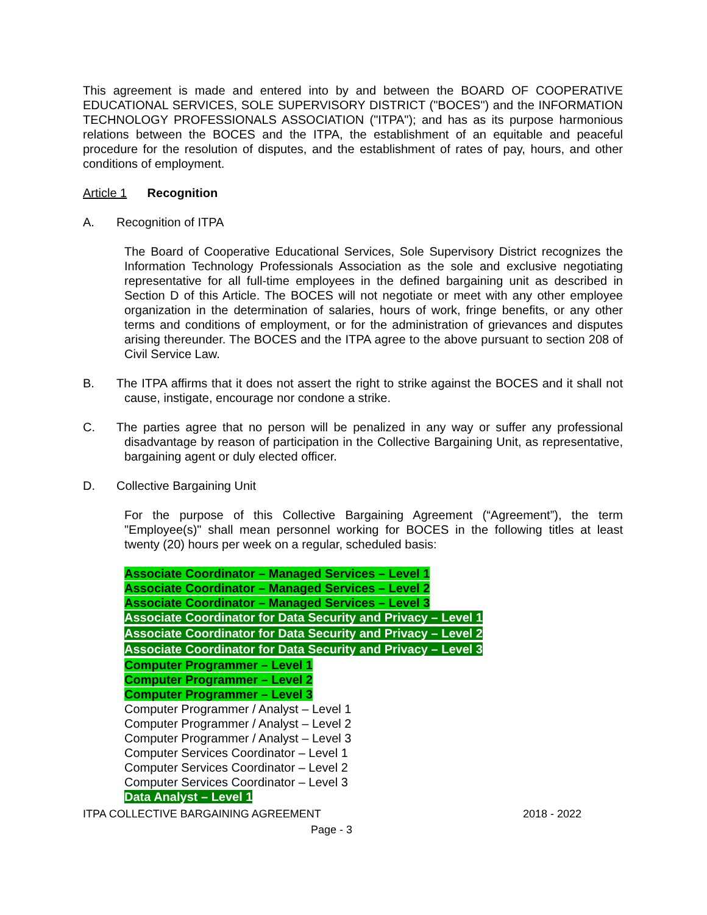This agreement is made and entered into by and between the BOARD OF COOPERATIVE EDUCATIONAL SERVICES, SOLE SUPERVISORY DISTRICT ("BOCES") and the INFORMATION TECHNOLOGY PROFESSIONALS ASSOCIATION ("ITPA"); and has as its purpose harmonious relations between the BOCES and the ITPA, the establishment of an equitable and peaceful procedure for the resolution of disputes, and the establishment of rates of pay, hours, and other conditions of employment.
Article 1 Recognition
A. Recognition of ITPA
The Board of Cooperative Educational Services, Sole Supervisory District recognizes the Information Technology Professionals Association as the sole and exclusive negotiating representative for all full-time employees in the defined bargaining unit as described in Section D of this Article. The BOCES will not negotiate or meet with any other employee organization in the determination of salaries, hours of work, fringe benefits, or any other terms and conditions of employment, or for the administration of grievances and disputes arising thereunder. The BOCES and the ITPA agree to the above pursuant to section 208 of Civil Service Law.
B. The ITPA affirms that it does not assert the right to strike against the BOCES and it shall not cause, instigate, encourage nor condone a strike.
C. The parties agree that no person will be penalized in any way or suffer any professional disadvantage by reason of participation in the Collective Bargaining Unit, as representative, bargaining agent or duly elected officer.
D. Collective Bargaining Unit
For the purpose of this Collective Bargaining Agreement (“Agreement”), the term "Employee(s)" shall mean personnel working for BOCES in the following titles at least twenty (20) hours per week on a regular, scheduled basis:
Associate Coordinator – Managed Services – Level 1
Associate Coordinator – Managed Services – Level 2
Associate Coordinator – Managed Services – Level 3
Associate Coordinator for Data Security and Privacy – Level 1
Associate Coordinator for Data Security and Privacy – Level 2
Associate Coordinator for Data Security and Privacy – Level 3
Computer Programmer – Level 1
Computer Programmer – Level 2
Computer Programmer – Level 3
Computer Programmer / Analyst – Level 1
Computer Programmer / Analyst – Level 2
Computer Programmer / Analyst – Level 3
Computer Services Coordinator – Level 1
Computer Services Coordinator – Level 2
Computer Services Coordinator – Level 3
Data Analyst – Level 1
ITPA COLLECTIVE BARGAINING AGREEMENT 2018 - 2022
Page - 3